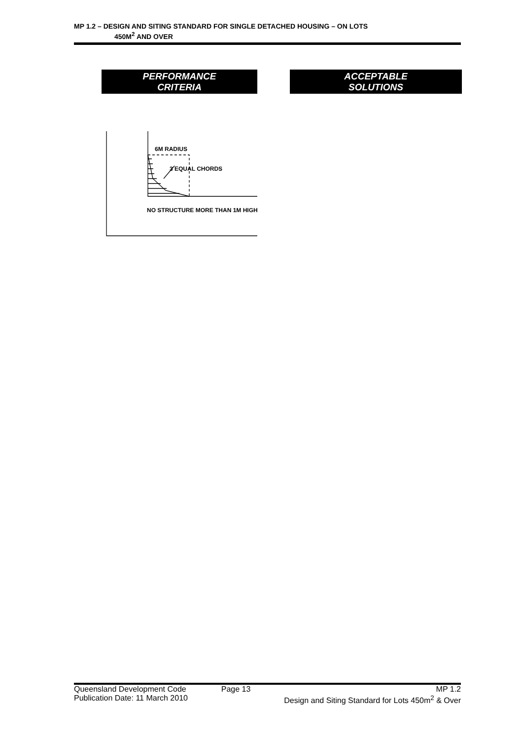MP 1.2 – DESIGN AND SITING STANDARD FOR SINGLE DETACHED HOUSING – ON LOTS
450M<sup>2</sup> AND OVER
PERFORMANCE
CRITERIA
ACCEPTABLE
SOLUTIONS
6M RADIUS
3 EQUAL CHORDS
NO STRUCTURE MORE THAN 1M HIGH
Queensland Development Code
Publication Date: 11 March 2010
Page 13 MP 1.2
Design and Siting Standard for Lots 450m<sup>2</sup> & Over